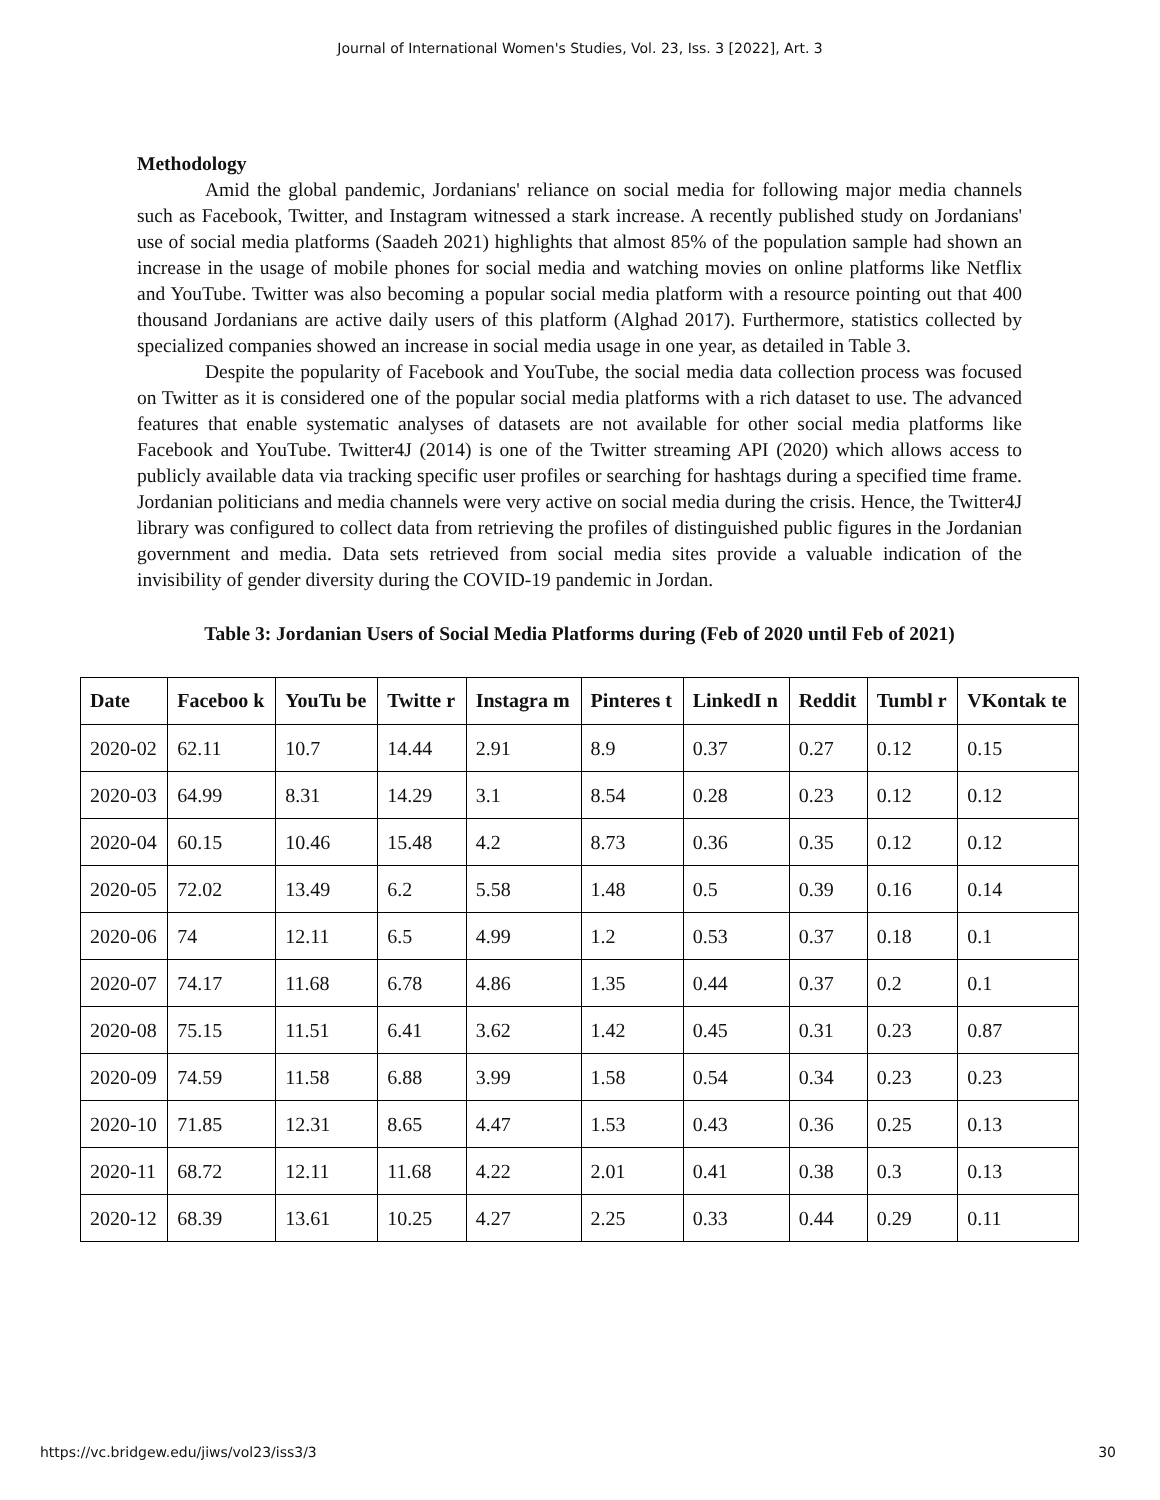Journal of International Women's Studies, Vol. 23, Iss. 3 [2022], Art. 3
Methodology
Amid the global pandemic, Jordanians' reliance on social media for following major media channels such as Facebook, Twitter, and Instagram witnessed a stark increase. A recently published study on Jordanians' use of social media platforms (Saadeh 2021) highlights that almost 85% of the population sample had shown an increase in the usage of mobile phones for social media and watching movies on online platforms like Netflix and YouTube. Twitter was also becoming a popular social media platform with a resource pointing out that 400 thousand Jordanians are active daily users of this platform (Alghad 2017). Furthermore, statistics collected by specialized companies showed an increase in social media usage in one year, as detailed in Table 3.
Despite the popularity of Facebook and YouTube, the social media data collection process was focused on Twitter as it is considered one of the popular social media platforms with a rich dataset to use. The advanced features that enable systematic analyses of datasets are not available for other social media platforms like Facebook and YouTube. Twitter4J (2014) is one of the Twitter streaming API (2020) which allows access to publicly available data via tracking specific user profiles or searching for hashtags during a specified time frame. Jordanian politicians and media channels were very active on social media during the crisis. Hence, the Twitter4J library was configured to collect data from retrieving the profiles of distinguished public figures in the Jordanian government and media. Data sets retrieved from social media sites provide a valuable indication of the invisibility of gender diversity during the COVID-19 pandemic in Jordan.
Table 3: Jordanian Users of Social Media Platforms during (Feb of 2020 until Feb of 2021)
| Date | Faceboo k | YouTu be | Twitte r | Instagra m | Pinteres t | LinkedI n | Reddit | Tumbl r | VKontak te |
| --- | --- | --- | --- | --- | --- | --- | --- | --- | --- |
| 2020-02 | 62.11 | 10.7 | 14.44 | 2.91 | 8.9 | 0.37 | 0.27 | 0.12 | 0.15 |
| 2020-03 | 64.99 | 8.31 | 14.29 | 3.1 | 8.54 | 0.28 | 0.23 | 0.12 | 0.12 |
| 2020-04 | 60.15 | 10.46 | 15.48 | 4.2 | 8.73 | 0.36 | 0.35 | 0.12 | 0.12 |
| 2020-05 | 72.02 | 13.49 | 6.2 | 5.58 | 1.48 | 0.5 | 0.39 | 0.16 | 0.14 |
| 2020-06 | 74 | 12.11 | 6.5 | 4.99 | 1.2 | 0.53 | 0.37 | 0.18 | 0.1 |
| 2020-07 | 74.17 | 11.68 | 6.78 | 4.86 | 1.35 | 0.44 | 0.37 | 0.2 | 0.1 |
| 2020-08 | 75.15 | 11.51 | 6.41 | 3.62 | 1.42 | 0.45 | 0.31 | 0.23 | 0.87 |
| 2020-09 | 74.59 | 11.58 | 6.88 | 3.99 | 1.58 | 0.54 | 0.34 | 0.23 | 0.23 |
| 2020-10 | 71.85 | 12.31 | 8.65 | 4.47 | 1.53 | 0.43 | 0.36 | 0.25 | 0.13 |
| 2020-11 | 68.72 | 12.11 | 11.68 | 4.22 | 2.01 | 0.41 | 0.38 | 0.3 | 0.13 |
| 2020-12 | 68.39 | 13.61 | 10.25 | 4.27 | 2.25 | 0.33 | 0.44 | 0.29 | 0.11 |
https://vc.bridgew.edu/jiws/vol23/iss3/3 30